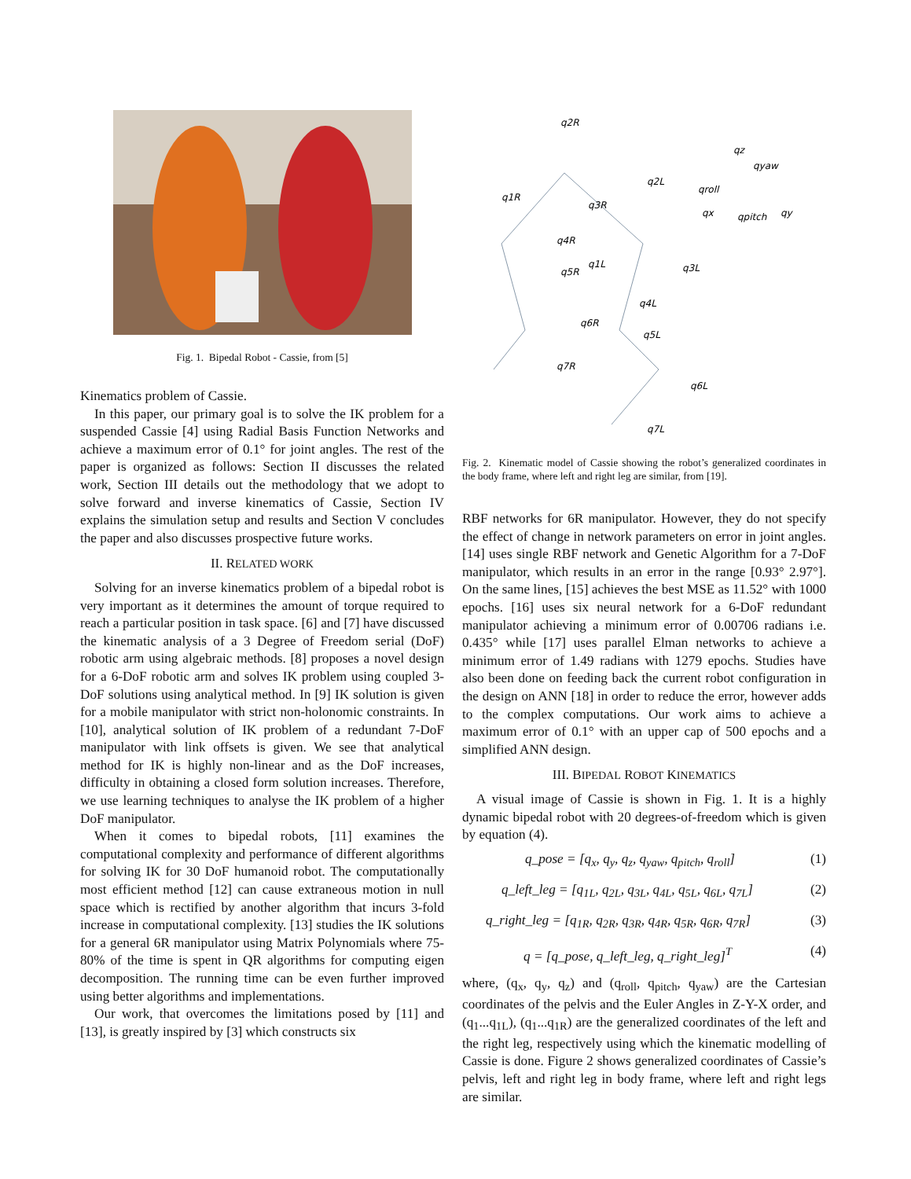Fig. 1. Bipedal Robot - Cassie, from [5]
Kinematics problem of Cassie.
In this paper, our primary goal is to solve the IK problem for a suspended Cassie [4] using Radial Basis Function Networks and achieve a maximum error of 0.1° for joint angles. The rest of the paper is organized as follows: Section II discusses the related work, Section III details out the methodology that we adopt to solve forward and inverse kinematics of Cassie, Section IV explains the simulation setup and results and Section V concludes the paper and also discusses prospective future works.
II. RELATED WORK
Solving for an inverse kinematics problem of a bipedal robot is very important as it determines the amount of torque required to reach a particular position in task space. [6] and [7] have discussed the kinematic analysis of a 3 Degree of Freedom serial (DoF) robotic arm using algebraic methods. [8] proposes a novel design for a 6-DoF robotic arm and solves IK problem using coupled 3-DoF solutions using analytical method. In [9] IK solution is given for a mobile manipulator with strict non-holonomic constraints. In [10], analytical solution of IK problem of a redundant 7-DoF manipulator with link offsets is given. We see that analytical method for IK is highly non-linear and as the DoF increases, difficulty in obtaining a closed form solution increases. Therefore, we use learning techniques to analyse the IK problem of a higher DoF manipulator.
When it comes to bipedal robots, [11] examines the computational complexity and performance of different algorithms for solving IK for 30 DoF humanoid robot. The computationally most efficient method [12] can cause extraneous motion in null space which is rectified by another algorithm that incurs 3-fold increase in computational complexity. [13] studies the IK solutions for a general 6R manipulator using Matrix Polynomials where 75-80% of the time is spent in QR algorithms for computing eigen decomposition. The running time can be even further improved using better algorithms and implementations.
Our work, that overcomes the limitations posed by [11] and [13], is greatly inspired by [3] which constructs six
q2R
q1R
q3R
q4R
q5R
q6R
q7R
q2L
q1L
q3L
q4L
q5L
q6L
q7L
qz
qyaw
qroll
qx
qpitch
qy
Fig. 2. Kinematic model of Cassie showing the robot’s generalized coordinates in the body frame, where left and right leg are similar, from [19].
RBF networks for 6R manipulator. However, they do not specify the effect of change in network parameters on error in joint angles. [14] uses single RBF network and Genetic Algorithm for a 7-DoF manipulator, which results in an error in the range [0.93° 2.97°]. On the same lines, [15] achieves the best MSE as 11.52° with 1000 epochs. [16] uses six neural network for a 6-DoF redundant manipulator achieving a minimum error of 0.00706 radians i.e. 0.435° while [17] uses parallel Elman networks to achieve a minimum error of 1.49 radians with 1279 epochs. Studies have also been done on feeding back the current robot configuration in the design on ANN [18] in order to reduce the error, however adds to the complex computations. Our work aims to achieve a maximum error of 0.1° with an upper cap of 500 epochs and a simplified ANN design.
III. BIPEDAL ROBOT KINEMATICS
A visual image of Cassie is shown in Fig. 1. It is a highly dynamic bipedal robot with 20 degrees-of-freedom which is given by equation (4).
q_pose = [q<sub>x</sub>, q<sub>y</sub>, q<sub>z</sub>, q<sub>yaw</sub>, q<sub>pitch</sub>, q<sub>roll</sub>] (1)
q_left_leg = [q<sub>1L</sub>, q<sub>2L</sub>, q<sub>3L</sub>, q<sub>4L</sub>, q<sub>5L</sub>, q<sub>6L</sub>, q<sub>7L</sub>] (2)
q_right_leg = [q<sub>1R</sub>, q<sub>2R</sub>, q<sub>3R</sub>, q<sub>4R</sub>, q<sub>5R</sub>, q<sub>6R</sub>, q<sub>7R</sub>] (3)
q = [q_pose, q_left_leg, q_right_leg]<sup>T</sup> (4)
where, (q<sub>x</sub>, q<sub>y</sub>, q<sub>z</sub>) and (q<sub>roll</sub>, q<sub>pitch</sub>, q<sub>yaw</sub>) are the Cartesian coordinates of the pelvis and the Euler Angles in Z-Y-X order, and (q<sub>1</sub>...q<sub>1L</sub>), (q<sub>1</sub>...q<sub>1R</sub>) are the generalized coordinates of the left and the right leg, respectively using which the kinematic modelling of Cassie is done. Figure 2 shows generalized coordinates of Cassie’s pelvis, left and right leg in body frame, where left and right legs are similar.